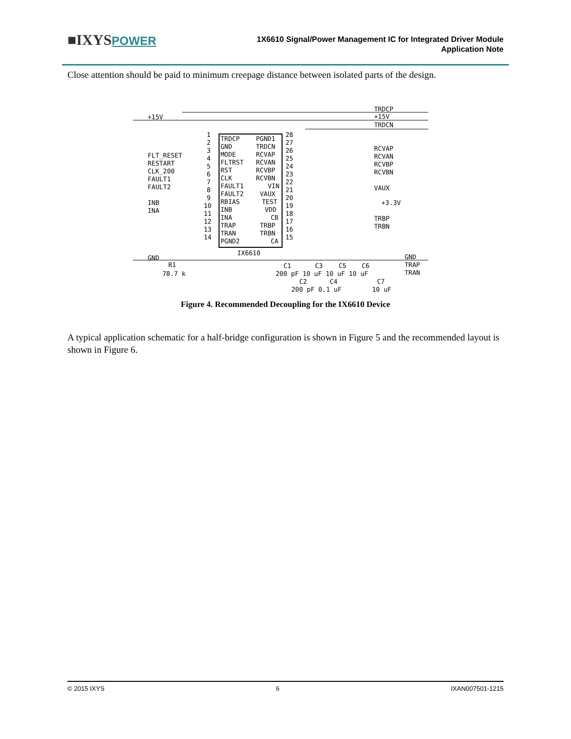■IXYSPOWER
1X6610 Signal/Power Management IC for Integrated Driver Module
Application Note
Close attention should be paid to minimum creepage distance between isolated parts of the design.
TRDCP
+15V
TRDCN
+15V
FLT_RESET
RESTART
CLK_200
FAULT1
FAULT2
INB
INA
GND
RCVAP
RCVAN
RCVBP
RCVBN
VAUX
+3.3V
TRBP
TRBN
GND
TRAP
TRAN
TRDCP
GND
MODE
FLTRST
RST
CLK
FAULT1
FAULT2
RBIAS
INB
INA
TRAP
TRAN
PGND2
PGND1
TRDCN
RCVAP
RCVAN
RCVBP
RCVBN
VIN
VAUX
TEST
VDD
CB
TRBP
TRBN
CA
1
2
3
4
5
6
7
8
9
10
11
12
13
14
28
27
26
25
24
23
22
21
20
19
18
17
16
15
IX6610
R1
78.7 k
C1
C3
C5
C6
200 pF 10 uF 10 uF 10 uF
C2
C4
C7
200 pF 0.1 uF
10 uF
Figure 4. Recommended Decoupling for the IX6610 Device
A typical application schematic for a half-bridge configuration is shown in Figure 5 and the recommended layout is shown in Figure 6.
© 2015 IXYS 6 IXAN007501-1215